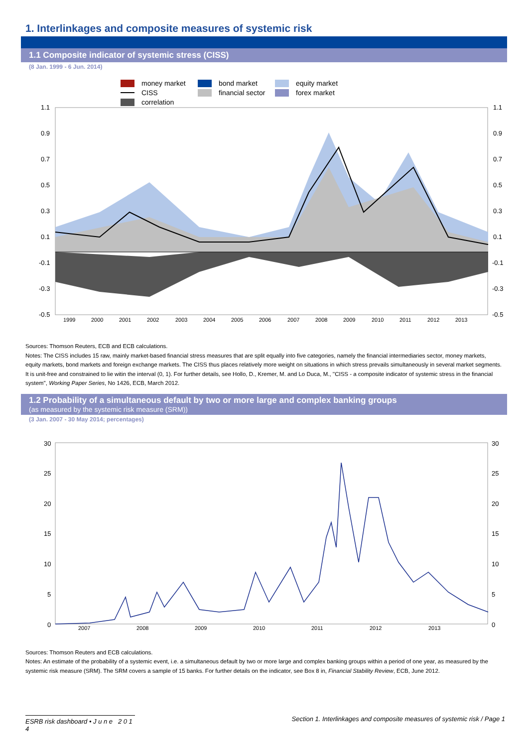1. Interlinkages and composite measures of systemic risk
1.1 Composite indicator of systemic stress (CISS)
(8 Jan. 1999 - 6 Jun. 2014)
money market bond market equity market CISS financial sector forex market correlation
1.1
0.9
0.7
0.5
0.3
0.1
-0.1
-0.3
-0.5
1.1
0.9
0.7
0.5
0.3
0.1
-0.1
-0.3
-0.5
1999
2000
2001
2002
2003
2004
2005
2006
2007
2008
2009
2010
2011
2012
2013
Sources: Thomson Reuters, ECB and ECB calculations.
Notes: The CISS includes 15 raw, mainly market-based financial stress measures that are split equally into five categories, namely the financial intermediaries sector, money markets, equity markets, bond markets and foreign exchange markets. The CISS thus places relatively more weight on situations in which stress prevails simultaneously in several market segments. It is unit-free and constrained to lie witin the interval (0, 1). For further details, see Hollo, D., Kremer, M. and Lo Duca, M., ''CISS - a composite indicator of systemic stress in the financial system'', Working Paper Series, No 1426, ECB, March 2012.
1.2 Probability of a simultaneous default by two or more large and complex banking groups
(as measured by the systemic risk measure (SRM))
(3 Jan. 2007 - 30 May 2014; percentages)
30
25
20
15
10
5
0
30
25
20
15
10
5
0
2007
2008
2009
2010
2011
2012
2013
Sources: Thomson Reuters and ECB calculations.
Notes: An estimate of the probability of a systemic event, i.e. a simultaneous default by two or more large and complex banking groups within a period of one year, as measured by the systemic risk measure (SRM). The SRM covers a sample of 15 banks. For further details on the indicator, see Box 8 in, Financial Stability Review, ECB, June 2012.
ESRB risk dashboard • J u n e 2 0 1 4 Section 1. Interlinkages and composite measures of systemic risk / Page 1